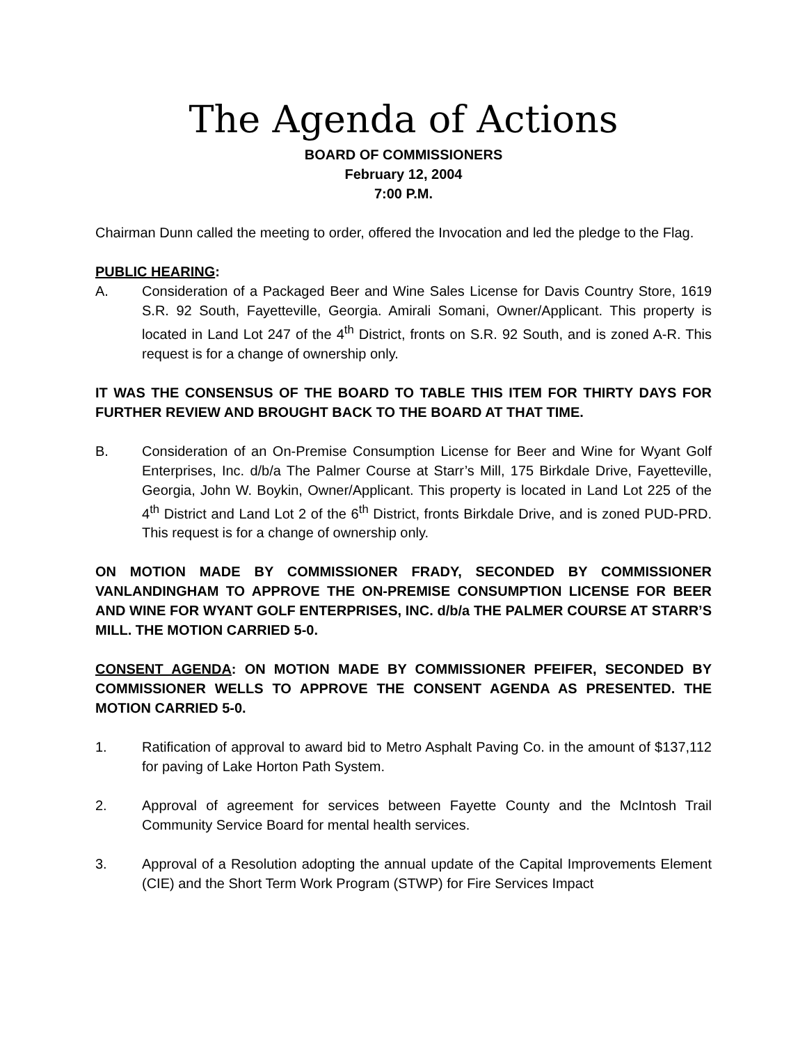The Agenda of Actions
BOARD OF COMMISSIONERS
February 12, 2004
7:00 P.M.
Chairman Dunn called the meeting to order, offered the Invocation and led the pledge to the Flag.
PUBLIC HEARING:
A. Consideration of a Packaged Beer and Wine Sales License for Davis Country Store, 1619 S.R. 92 South, Fayetteville, Georgia. Amirali Somani, Owner/Applicant. This property is located in Land Lot 247 of the 4<sup>th</sup> District, fronts on S.R. 92 South, and is zoned A-R. This request is for a change of ownership only.
IT WAS THE CONSENSUS OF THE BOARD TO TABLE THIS ITEM FOR THIRTY DAYS FOR FURTHER REVIEW AND BROUGHT BACK TO THE BOARD AT THAT TIME.
B. Consideration of an On-Premise Consumption License for Beer and Wine for Wyant Golf Enterprises, Inc. d/b/a The Palmer Course at Starr’s Mill, 175 Birkdale Drive, Fayetteville, Georgia, John W. Boykin, Owner/Applicant. This property is located in Land Lot 225 of the 4<sup>th</sup> District and Land Lot 2 of the 6<sup>th</sup> District, fronts Birkdale Drive, and is zoned PUD-PRD. This request is for a change of ownership only.
ON MOTION MADE BY COMMISSIONER FRADY, SECONDED BY COMMISSIONER VANLANDINGHAM TO APPROVE THE ON-PREMISE CONSUMPTION LICENSE FOR BEER AND WINE FOR WYANT GOLF ENTERPRISES, INC. d/b/a THE PALMER COURSE AT STARR’S MILL. THE MOTION CARRIED 5-0.
CONSENT AGENDA: ON MOTION MADE BY COMMISSIONER PFEIFER, SECONDED BY COMMISSIONER WELLS TO APPROVE THE CONSENT AGENDA AS PRESENTED. THE MOTION CARRIED 5-0.
1. Ratification of approval to award bid to Metro Asphalt Paving Co. in the amount of $137,112 for paving of Lake Horton Path System.
2. Approval of agreement for services between Fayette County and the McIntosh Trail Community Service Board for mental health services.
3. Approval of a Resolution adopting the annual update of the Capital Improvements Element (CIE) and the Short Term Work Program (STWP) for Fire Services Impact